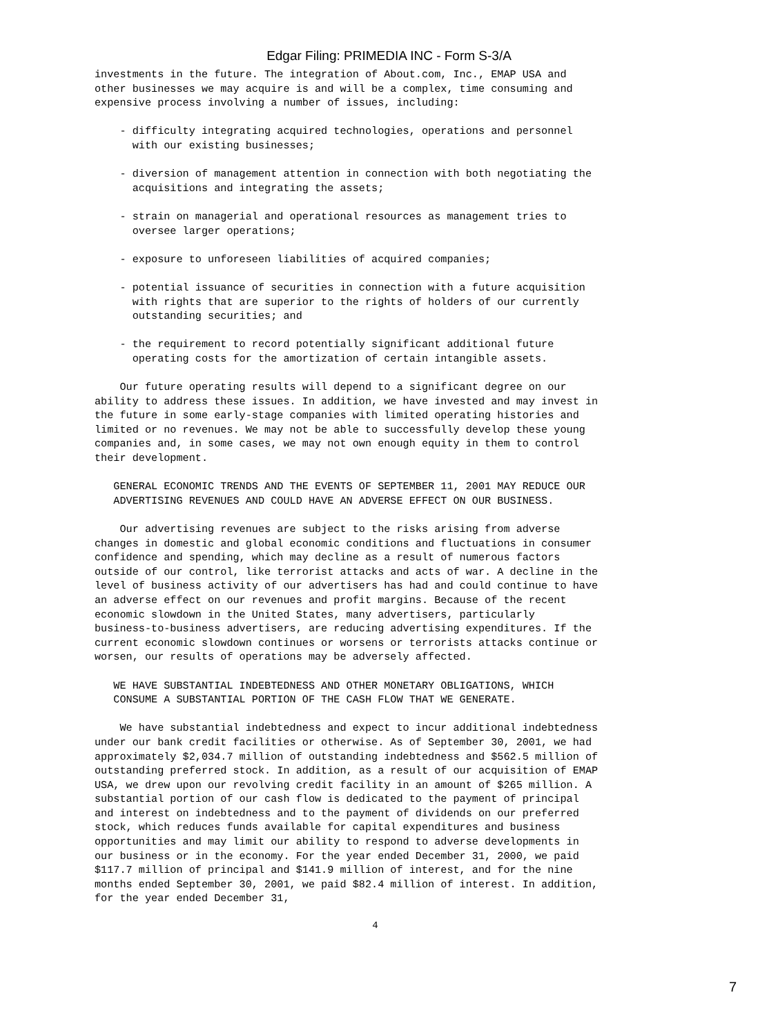Edgar Filing: PRIMEDIA INC - Form S-3/A
investments in the future. The integration of About.com, Inc., EMAP USA and
other businesses we may acquire is and will be a complex, time consuming and
expensive process involving a number of issues, including:

    - difficulty integrating acquired technologies, operations and personnel
      with our existing businesses;

    - diversion of management attention in connection with both negotiating the
      acquisitions and integrating the assets;

    - strain on managerial and operational resources as management tries to
      oversee larger operations;

    - exposure to unforeseen liabilities of acquired companies;

    - potential issuance of securities in connection with a future acquisition
      with rights that are superior to the rights of holders of our currently
      outstanding securities; and

    - the requirement to record potentially significant additional future
      operating costs for the amortization of certain intangible assets.

    Our future operating results will depend to a significant degree on our
ability to address these issues. In addition, we have invested and may invest in
the future in some early-stage companies with limited operating histories and
limited or no revenues. We may not be able to successfully develop these young
companies and, in some cases, we may not own enough equity in them to control
their development.

   GENERAL ECONOMIC TRENDS AND THE EVENTS OF SEPTEMBER 11, 2001 MAY REDUCE OUR
   ADVERTISING REVENUES AND COULD HAVE AN ADVERSE EFFECT ON OUR BUSINESS.

    Our advertising revenues are subject to the risks arising from adverse
changes in domestic and global economic conditions and fluctuations in consumer
confidence and spending, which may decline as a result of numerous factors
outside of our control, like terrorist attacks and acts of war. A decline in the
level of business activity of our advertisers has had and could continue to have
an adverse effect on our revenues and profit margins. Because of the recent
economic slowdown in the United States, many advertisers, particularly
business-to-business advertisers, are reducing advertising expenditures. If the
current economic slowdown continues or worsens or terrorists attacks continue or
worsen, our results of operations may be adversely affected.

   WE HAVE SUBSTANTIAL INDEBTEDNESS AND OTHER MONETARY OBLIGATIONS, WHICH
   CONSUME A SUBSTANTIAL PORTION OF THE CASH FLOW THAT WE GENERATE.

    We have substantial indebtedness and expect to incur additional indebtedness
under our bank credit facilities or otherwise. As of September 30, 2001, we had
approximately $2,034.7 million of outstanding indebtedness and $562.5 million of
outstanding preferred stock. In addition, as a result of our acquisition of EMAP
USA, we drew upon our revolving credit facility in an amount of $265 million. A
substantial portion of our cash flow is dedicated to the payment of principal
and interest on indebtedness and to the payment of dividends on our preferred
stock, which reduces funds available for capital expenditures and business
opportunities and may limit our ability to respond to adverse developments in
our business or in the economy. For the year ended December 31, 2000, we paid
$117.7 million of principal and $141.9 million of interest, and for the nine
months ended September 30, 2001, we paid $82.4 million of interest. In addition,
for the year ended December 31,
4
7